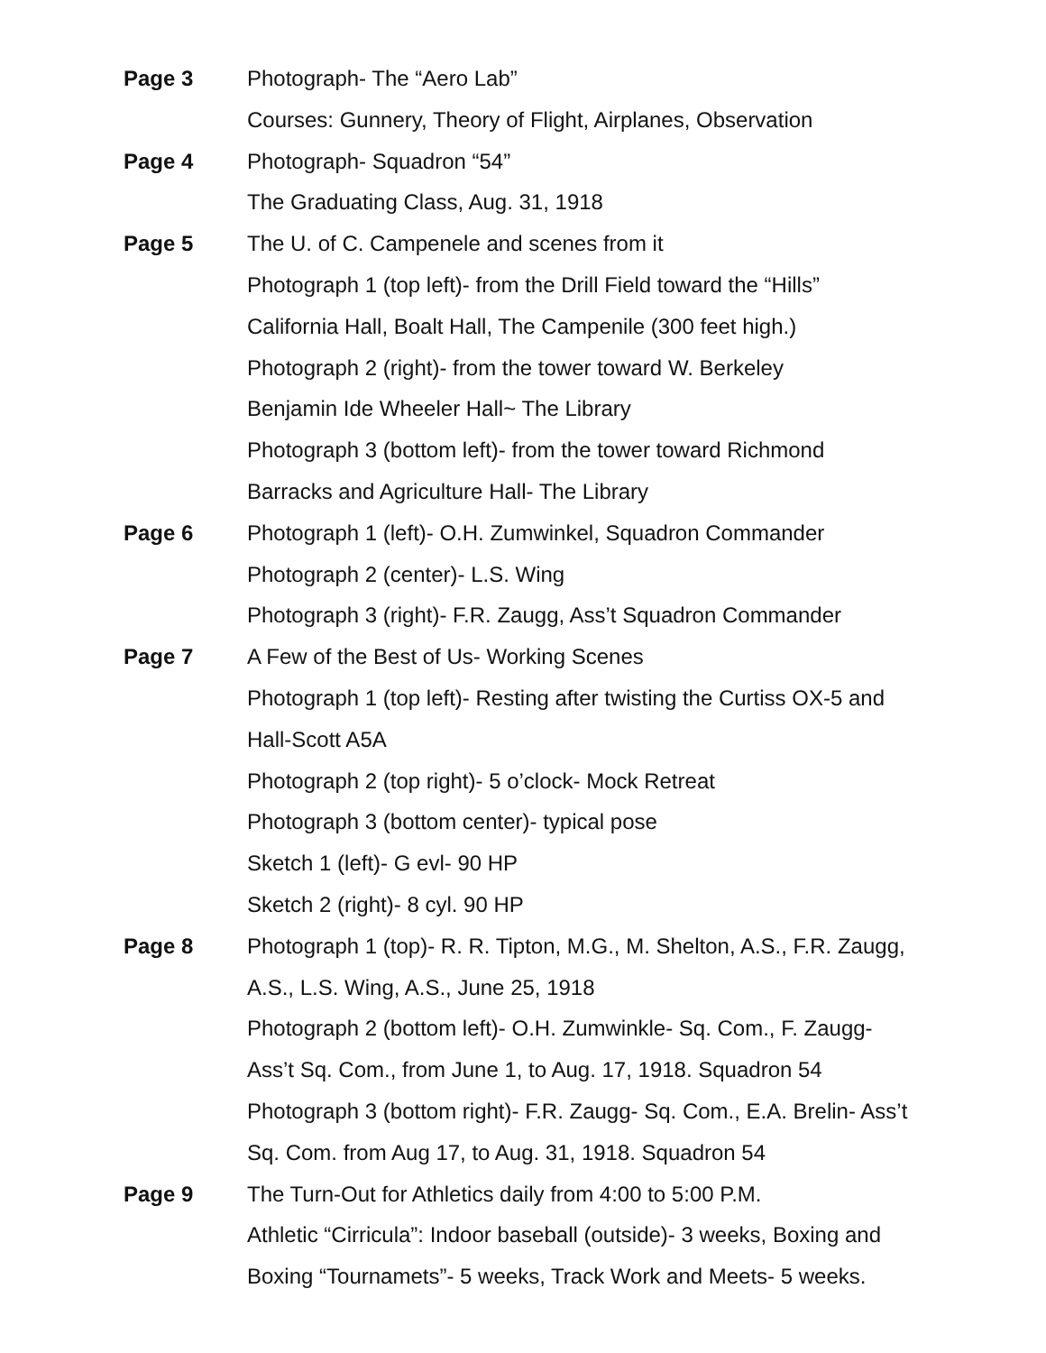Page 3 Photograph- The “Aero Lab”
Courses: Gunnery, Theory of Flight, Airplanes, Observation
Page 4 Photograph- Squadron “54”
The Graduating Class, Aug. 31, 1918
Page 5 The U. of C. Campenele and scenes from it
Photograph 1 (top left)- from the Drill Field toward the “Hills”
California Hall, Boalt Hall, The Campenile (300 feet high.)
Photograph 2 (right)- from the tower toward W. Berkeley
Benjamin Ide Wheeler Hall~ The Library
Photograph 3 (bottom left)- from the tower toward Richmond
Barracks and Agriculture Hall- The Library
Page 6 Photograph 1 (left)- O.H. Zumwinkel, Squadron Commander
Photograph 2 (center)- L.S. Wing
Photograph 3 (right)- F.R. Zaugg, Ass’t Squadron Commander
Page 7 A Few of the Best of Us- Working Scenes
Photograph 1 (top left)- Resting after twisting the Curtiss OX-5 and
Hall-Scott A5A
Photograph 2 (top right)- 5 o’clock- Mock Retreat
Photograph 3 (bottom center)- typical pose
Sketch 1 (left)- G evl- 90 HP
Sketch 2 (right)- 8 cyl. 90 HP
Page 8 Photograph 1 (top)- R. R. Tipton, M.G., M. Shelton, A.S., F.R. Zaugg,
A.S., L.S. Wing, A.S., June 25, 1918
Photograph 2 (bottom left)- O.H. Zumwinkle- Sq. Com., F. Zaugg-
Ass’t Sq. Com., from June 1, to Aug. 17, 1918. Squadron 54
Photograph 3 (bottom right)- F.R. Zaugg- Sq. Com., E.A. Brelin- Ass’t
Sq. Com. from Aug 17, to Aug. 31, 1918. Squadron 54
Page 9 The Turn-Out for Athletics daily from 4:00 to 5:00 P.M.
Athletic “Cirricula”: Indoor baseball (outside)- 3 weeks, Boxing and
Boxing “Tournamets”- 5 weeks, Track Work and Meets- 5 weeks.